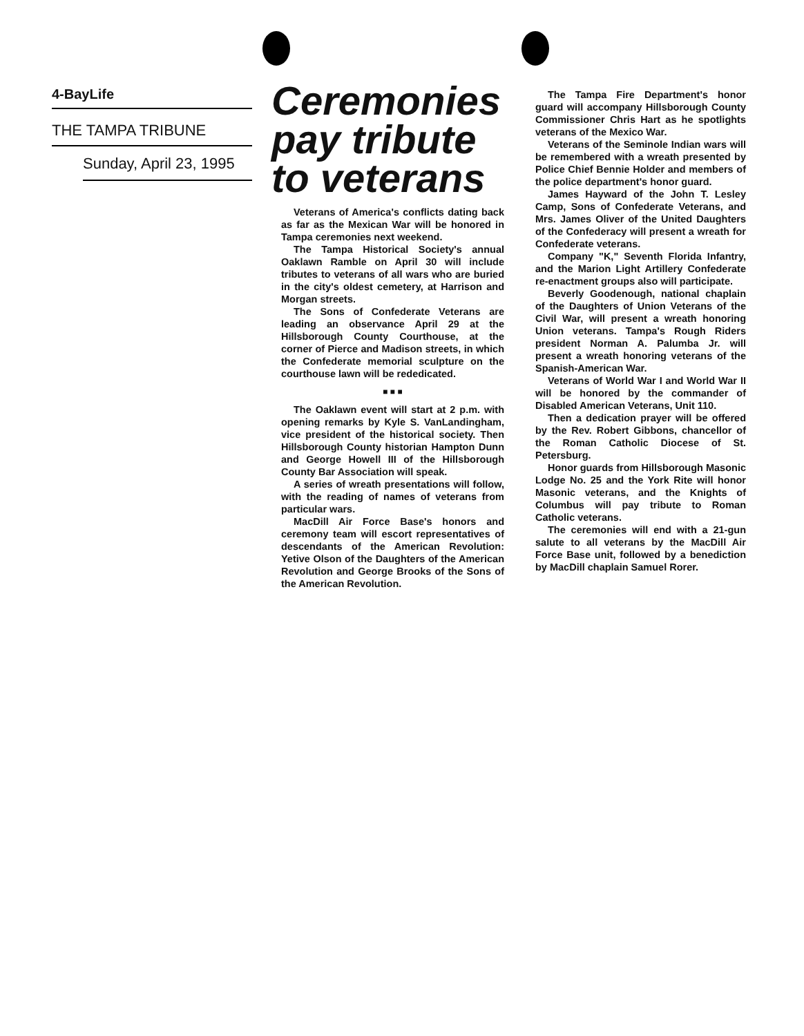4-BayLife
THE TAMPA TRIBUNE
Sunday, April 23, 1995
Ceremonies pay tribute to veterans
Veterans of America's conflicts dating back as far as the Mexican War will be honored in Tampa ceremonies next weekend.
The Tampa Historical Society's annual Oaklawn Ramble on April 30 will include tributes to veterans of all wars who are buried in the city's oldest cemetery, at Harrison and Morgan streets.
The Sons of Confederate Veterans are leading an observance April 29 at the Hillsborough County Courthouse, at the corner of Pierce and Madison streets, in which the Confederate memorial sculpture on the courthouse lawn will be rededicated.
■ ■ ■
The Oaklawn event will start at 2 p.m. with opening remarks by Kyle S. VanLandingham, vice president of the historical society. Then Hillsborough County historian Hampton Dunn and George Howell III of the Hillsborough County Bar Association will speak.
A series of wreath presentations will follow, with the reading of names of veterans from particular wars.
MacDill Air Force Base's honors and ceremony team will escort representatives of descendants of the American Revolution: Yetive Olson of the Daughters of the American Revolution and George Brooks of the Sons of the American Revolution.
The Tampa Fire Department's honor guard will accompany Hillsborough County Commissioner Chris Hart as he spotlights veterans of the Mexico War.
Veterans of the Seminole Indian wars will be remembered with a wreath presented by Police Chief Bennie Holder and members of the police department's honor guard.
James Hayward of the John T. Lesley Camp, Sons of Confederate Veterans, and Mrs. James Oliver of the United Daughters of the Confederacy will present a wreath for Confederate veterans.
Company "K," Seventh Florida Infantry, and the Marion Light Artillery Confederate re-enactment groups also will participate.
Beverly Goodenough, national chaplain of the Daughters of Union Veterans of the Civil War, will present a wreath honoring Union veterans. Tampa's Rough Riders president Norman A. Palumba Jr. will present a wreath honoring veterans of the Spanish-American War.
Veterans of World War I and World War II will be honored by the commander of Disabled American Veterans, Unit 110.
Then a dedication prayer will be offered by the Rev. Robert Gibbons, chancellor of the Roman Catholic Diocese of St. Petersburg.
Honor guards from Hillsborough Masonic Lodge No. 25 and the York Rite will honor Masonic veterans, and the Knights of Columbus will pay tribute to Roman Catholic veterans.
The ceremonies will end with a 21-gun salute to all veterans by the MacDill Air Force Base unit, followed by a benediction by MacDill chaplain Samuel Rorer.